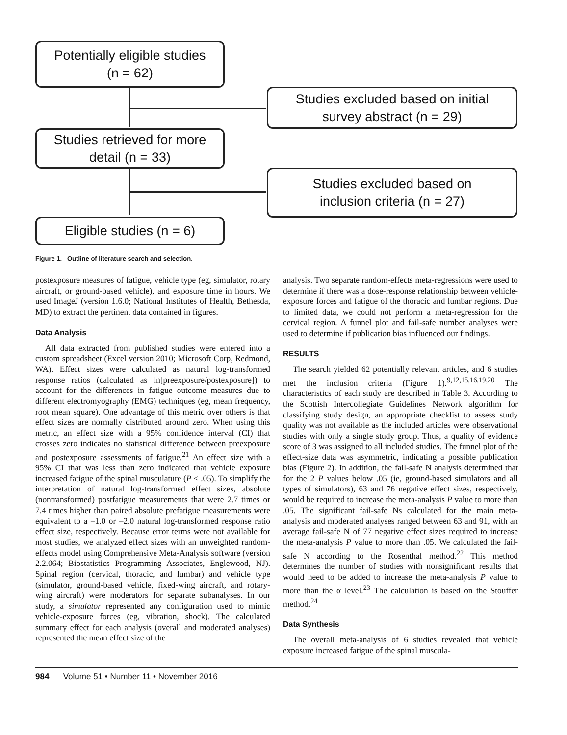Potentially eligible studies
(n = 62)
Studies excluded based on initial
survey abstract (n = 29)
Studies retrieved for more
detail (n = 33)
Studies excluded based on
inclusion criteria (n = 27)
Eligible studies (n = 6)
Figure 1. Outline of literature search and selection.
postexposure measures of fatigue, vehicle type (eg, simulator, rotary aircraft, or ground-based vehicle), and exposure time in hours. We used ImageJ (version 1.6.0; National Institutes of Health, Bethesda, MD) to extract the pertinent data contained in figures.
Data Analysis
All data extracted from published studies were entered into a custom spreadsheet (Excel version 2010; Microsoft Corp, Redmond, WA). Effect sizes were calculated as natural log-transformed response ratios (calculated as ln[preexposure/postexposure]) to account for the differences in fatigue outcome measures due to different electromyography (EMG) techniques (eg, mean frequency, root mean square). One advantage of this metric over others is that effect sizes are normally distributed around zero. When using this metric, an effect size with a 95% confidence interval (CI) that crosses zero indicates no statistical difference between preexposure and postexposure assessments of fatigue.<sup>21</sup> An effect size with a 95% CI that was less than zero indicated that vehicle exposure increased fatigue of the spinal musculature (P < .05). To simplify the interpretation of natural log-transformed effect sizes, absolute (nontransformed) postfatigue measurements that were 2.7 times or 7.4 times higher than paired absolute prefatigue measurements were equivalent to a –1.0 or –2.0 natural log-transformed response ratio effect size, respectively. Because error terms were not available for most studies, we analyzed effect sizes with an unweighted random-effects model using Comprehensive Meta-Analysis software (version 2.2.064; Biostatistics Programming Associates, Englewood, NJ). Spinal region (cervical, thoracic, and lumbar) and vehicle type (simulator, ground-based vehicle, fixed-wing aircraft, and rotary-wing aircraft) were moderators for separate subanalyses. In our study, a simulator represented any configuration used to mimic vehicle-exposure forces (eg, vibration, shock). The calculated summary effect for each analysis (overall and moderated analyses) represented the mean effect size of the
analysis. Two separate random-effects meta-regressions were used to determine if there was a dose-response relationship between vehicle-exposure forces and fatigue of the thoracic and lumbar regions. Due to limited data, we could not perform a meta-regression for the cervical region. A funnel plot and fail-safe number analyses were used to determine if publication bias influenced our findings.
RESULTS
The search yielded 62 potentially relevant articles, and 6 studies met the inclusion criteria (Figure 1).<sup>9,12,15,16,19,20</sup> The characteristics of each study are described in Table 3. According to the Scottish Intercollegiate Guidelines Network algorithm for classifying study design, an appropriate checklist to assess study quality was not available as the included articles were observational studies with only a single study group. Thus, a quality of evidence score of 3 was assigned to all included studies. The funnel plot of the effect-size data was asymmetric, indicating a possible publication bias (Figure 2). In addition, the fail-safe N analysis determined that for the 2 P values below .05 (ie, ground-based simulators and all types of simulators), 63 and 76 negative effect sizes, respectively, would be required to increase the meta-analysis P value to more than .05. The significant fail-safe Ns calculated for the main meta-analysis and moderated analyses ranged between 63 and 91, with an average fail-safe N of 77 negative effect sizes required to increase the meta-analysis P value to more than .05. We calculated the fail-safe N according to the Rosenthal method.<sup>22</sup> This method determines the number of studies with nonsignificant results that would need to be added to increase the meta-analysis P value to more than the α level.<sup>23</sup> The calculation is based on the Stouffer method.<sup>24</sup>
Data Synthesis
The overall meta-analysis of 6 studies revealed that vehicle exposure increased fatigue of the spinal muscula-
984 Volume 51 • Number 11 • November 2016